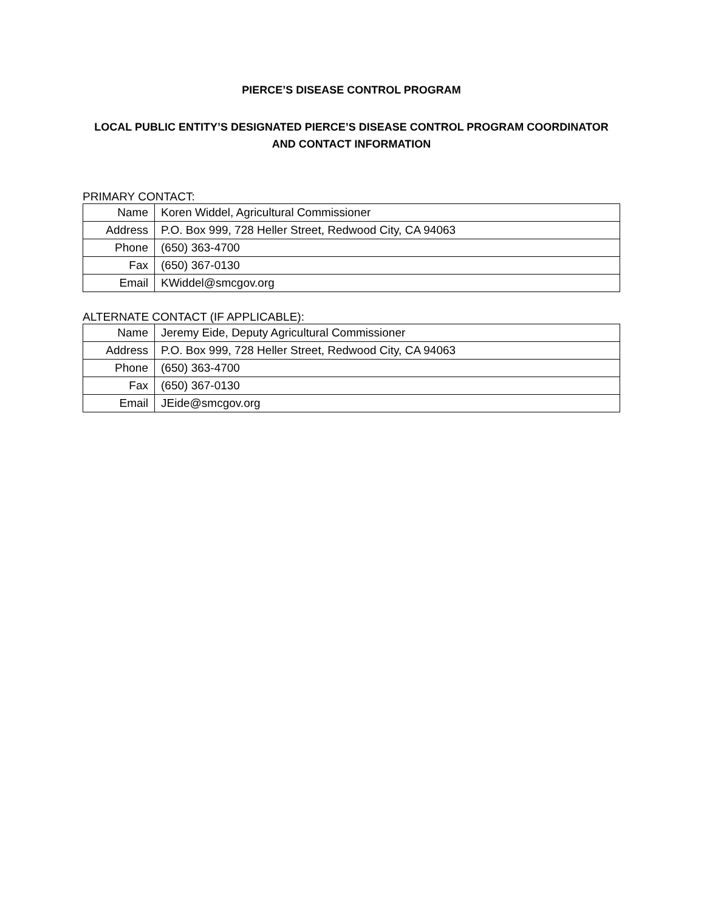PIERCE’S DISEASE CONTROL PROGRAM
LOCAL PUBLIC ENTITY’S DESIGNATED PIERCE’S DISEASE CONTROL PROGRAM COORDINATOR
AND CONTACT INFORMATION
PRIMARY CONTACT:
| Name | Koren Widdel, Agricultural Commissioner |
| Address | P.O. Box 999, 728 Heller Street, Redwood City, CA 94063 |
| Phone | (650) 363-4700 |
| Fax | (650) 367-0130 |
| Email | KWiddel@smcgov.org |
ALTERNATE CONTACT (IF APPLICABLE):
| Name | Jeremy Eide, Deputy Agricultural Commissioner |
| Address | P.O. Box 999, 728 Heller Street, Redwood City, CA 94063 |
| Phone | (650) 363-4700 |
| Fax | (650) 367-0130 |
| Email | JEide@smcgov.org |